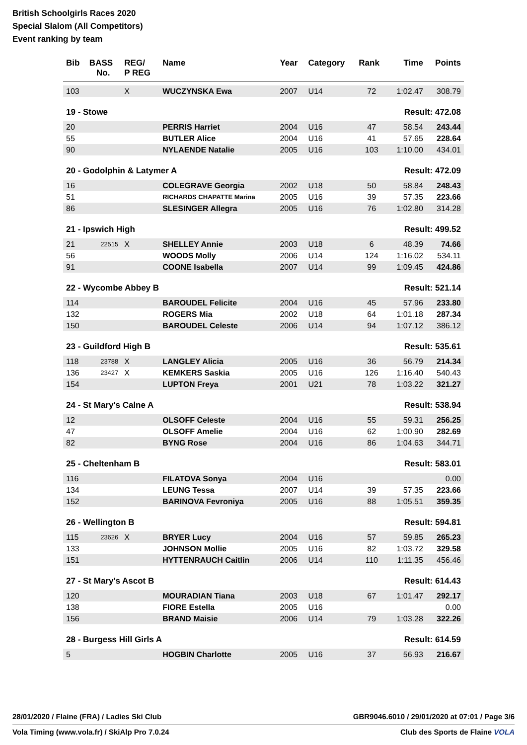British Schoolgirls Races 2020
Special Slalom (All Competitors)
Event ranking by team
| Bib | BASS No. | REG/ P REG | Name | Year | Category | Rank | Time | Points |
| --- | --- | --- | --- | --- | --- | --- | --- | --- |
| 103 | | X | WUCZYNSKA Ewa | 2007 | U14 | 72 | 1:02.47 | 308.79 |
| 19 - Stowe | | | | | | Result: 472.08 | | |
| 20 | | | PERRIS Harriet | 2004 | U16 | 47 | 58.54 | 243.44 |
| 55 | | | BUTLER Alice | 2004 | U16 | 41 | 57.65 | 228.64 |
| 90 | | | NYLAENDE Natalie | 2005 | U16 | 103 | 1:10.00 | 434.01 |
| 20 - Godolphin & Latymer A | | | | | | Result: 472.09 | | |
| 16 | | | COLEGRAVE Georgia | 2002 | U18 | 50 | 58.84 | 248.43 |
| 51 | | | RICHARDS CHAPATTE Marina | 2005 | U16 | 39 | 57.35 | 223.66 |
| 86 | | | SLESINGER Allegra | 2005 | U16 | 76 | 1:02.80 | 314.28 |
| 21 - Ipswich High | | | | | | Result: 499.52 | | |
| 21 | 22515 | X | SHELLEY Annie | 2003 | U18 | 6 | 48.39 | 74.66 |
| 56 | | | WOODS Molly | 2006 | U14 | 124 | 1:16.02 | 534.11 |
| 91 | | | COONE Isabella | 2007 | U14 | 99 | 1:09.45 | 424.86 |
| 22 - Wycombe Abbey B | | | | | | Result: 521.14 | | |
| 114 | | | BAROUDEL Felicite | 2004 | U16 | 45 | 57.96 | 233.80 |
| 132 | | | ROGERS Mia | 2002 | U18 | 64 | 1:01.18 | 287.34 |
| 150 | | | BAROUDEL Celeste | 2006 | U14 | 94 | 1:07.12 | 386.12 |
| 23 - Guildford High B | | | | | | Result: 535.61 | | |
| 118 | 23788 | X | LANGLEY Alicia | 2005 | U16 | 36 | 56.79 | 214.34 |
| 136 | 23427 | X | KEMKERS Saskia | 2005 | U16 | 126 | 1:16.40 | 540.43 |
| 154 | | | LUPTON Freya | 2001 | U21 | 78 | 1:03.22 | 321.27 |
| 24 - St Mary's Calne A | | | | | | Result: 538.94 | | |
| 12 | | | OLSOFF Celeste | 2004 | U16 | 55 | 59.31 | 256.25 |
| 47 | | | OLSOFF Amelie | 2004 | U16 | 62 | 1:00.90 | 282.69 |
| 82 | | | BYNG Rose | 2004 | U16 | 86 | 1:04.63 | 344.71 |
| 25 - Cheltenham B | | | | | | Result: 583.01 | | |
| 116 | | | FILATOVA Sonya | 2004 | U16 | | | 0.00 |
| 134 | | | LEUNG Tessa | 2007 | U14 | 39 | 57.35 | 223.66 |
| 152 | | | BARINOVA Fevroniya | 2005 | U16 | 88 | 1:05.51 | 359.35 |
| 26 - Wellington B | | | | | | Result: 594.81 | | |
| 115 | 23626 | X | BRYER Lucy | 2004 | U16 | 57 | 59.85 | 265.23 |
| 133 | | | JOHNSON Mollie | 2005 | U16 | 82 | 1:03.72 | 329.58 |
| 151 | | | HYTTENRAUCH Caitlin | 2006 | U14 | 110 | 1:11.35 | 456.46 |
| 27 - St Mary's Ascot B | | | | | | Result: 614.43 | | |
| 120 | | | MOURADIAN Tiana | 2003 | U18 | 67 | 1:01.47 | 292.17 |
| 138 | | | FIORE Estella | 2005 | U16 | | | 0.00 |
| 156 | | | BRAND Maisie | 2006 | U14 | 79 | 1:03.28 | 322.26 |
| 28 - Burgess Hill Girls A | | | | | | Result: 614.59 | | |
| 5 | | | HOGBIN Charlotte | 2005 | U16 | 37 | 56.93 | 216.67 |
28/01/2020 / Flaine (FRA) / Ladies Ski Club GBR9046.6010 / 29/01/2020 at 07:01 / Page 3/6
Vola Timing (www.vola.fr) / SkiAlp Pro 7.0.24 Club des Sports de Flaine VOLA